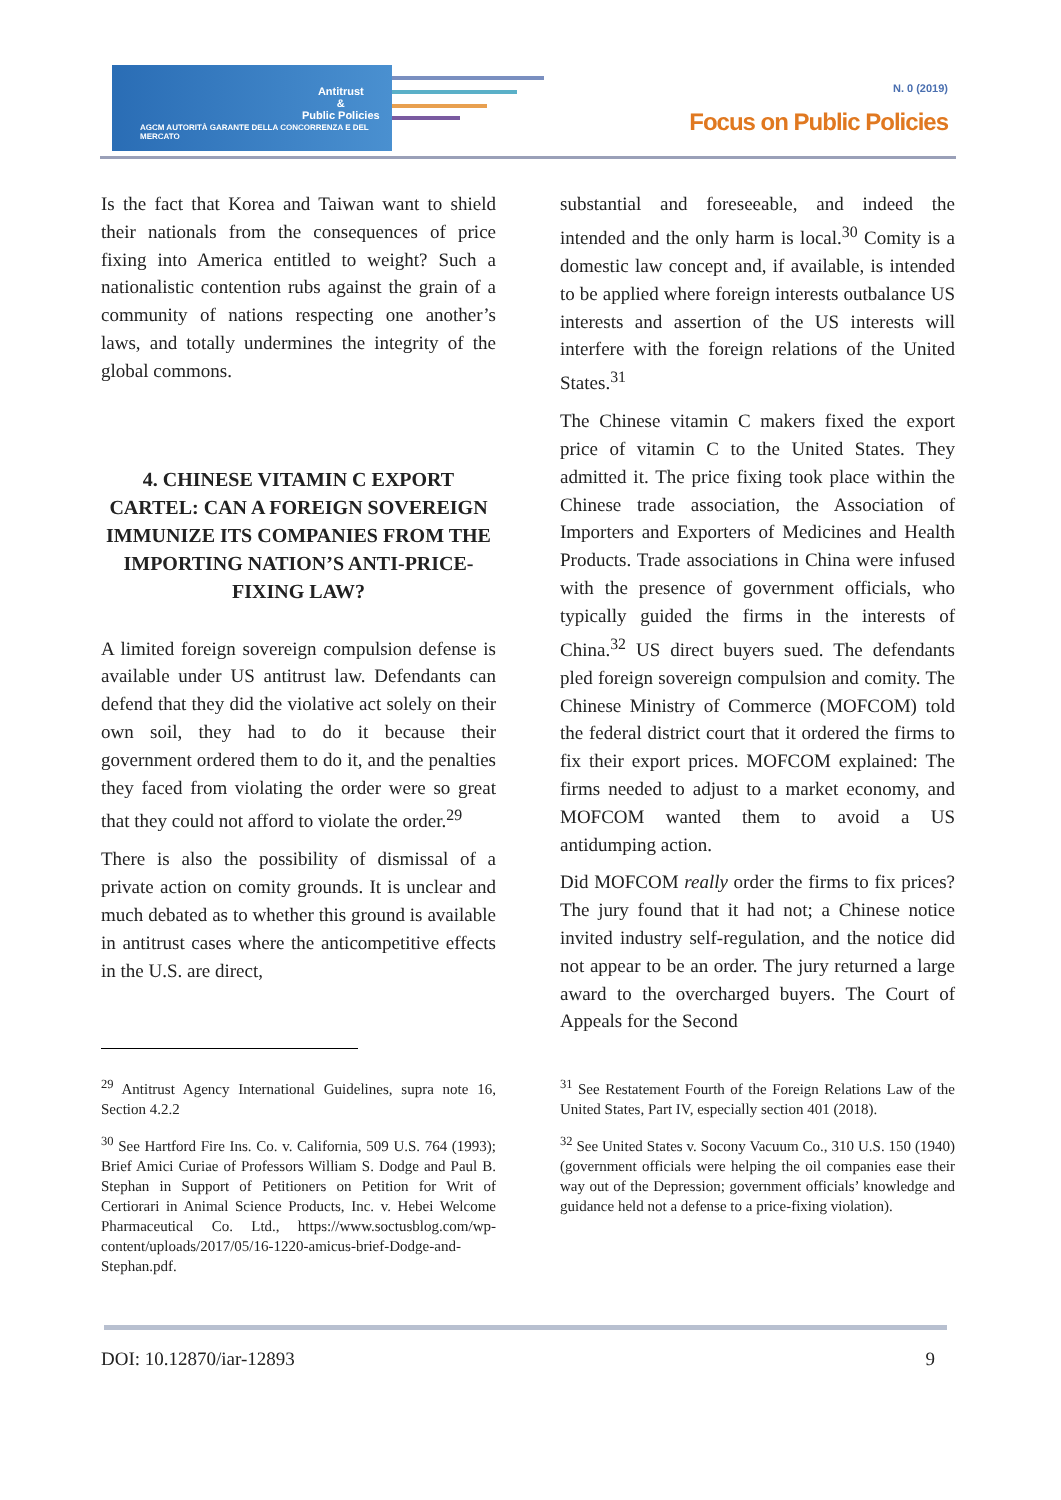Antitrust
&
Public Policies
AGCM AUTORITÀ GARANTE DELLA CONCORRENZA E DEL MERCATO
N. 0 (2019)
Focus on Public Policies
Is the fact that Korea and Taiwan want to shield their nationals from the consequences of price fixing into America entitled to weight? Such a nationalistic contention rubs against the grain of a community of nations respecting one another’s laws, and totally undermines the integrity of the global commons.
4. CHINESE VITAMIN C EXPORT CARTEL: CAN A FOREIGN SOVEREIGN IMMUNIZE ITS COMPANIES FROM THE IMPORTING NATION’S ANTI-PRICE-FIXING LAW?
A limited foreign sovereign compulsion defense is available under US antitrust law. Defendants can defend that they did the violative act solely on their own soil, they had to do it because their government ordered them to do it, and the penalties they faced from violating the order were so great that they could not afford to violate the order.<sup>29</sup>
There is also the possibility of dismissal of a private action on comity grounds. It is unclear and much debated as to whether this ground is available in antitrust cases where the anticompetitive effects in the U.S. are direct,
substantial and foreseeable, and indeed the intended and the only harm is local.<sup>30</sup> Comity is a domestic law concept and, if available, is intended to be applied where foreign interests outbalance US interests and assertion of the US interests will interfere with the foreign relations of the United States.<sup>31</sup>
The Chinese vitamin C makers fixed the export price of vitamin C to the United States. They admitted it. The price fixing took place within the Chinese trade association, the Association of Importers and Exporters of Medicines and Health Products. Trade associations in China were infused with the presence of government officials, who typically guided the firms in the interests of China.<sup>32</sup> US direct buyers sued. The defendants pled foreign sovereign compulsion and comity. The Chinese Ministry of Commerce (MOFCOM) told the federal district court that it ordered the firms to fix their export prices. MOFCOM explained: The firms needed to adjust to a market economy, and MOFCOM wanted them to avoid a US antidumping action.
Did MOFCOM really order the firms to fix prices? The jury found that it had not; a Chinese notice invited industry self-regulation, and the notice did not appear to be an order. The jury returned a large award to the overcharged buyers. The Court of Appeals for the Second
<sup>29</sup> Antitrust Agency International Guidelines, supra note 16, Section 4.2.2
<sup>30</sup> See Hartford Fire Ins. Co. v. California, 509 U.S. 764 (1993); Brief Amici Curiae of Professors William S. Dodge and Paul B. Stephan in Support of Petitioners on Petition for Writ of Certiorari in Animal Science Products, Inc. v. Hebei Welcome Pharmaceutical Co. Ltd., https://www.soctusblog.com/wp-content/uploads/2017/05/16-1220-amicus-brief-Dodge-and-Stephan.pdf.
<sup>31</sup> See Restatement Fourth of the Foreign Relations Law of the United States, Part IV, especially section 401 (2018).
<sup>32</sup> See United States v. Socony Vacuum Co., 310 U.S. 150 (1940) (government officials were helping the oil companies ease their way out of the Depression; government officials’ knowledge and guidance held not a defense to a price-fixing violation).
DOI: 10.12870/iar-12893 9